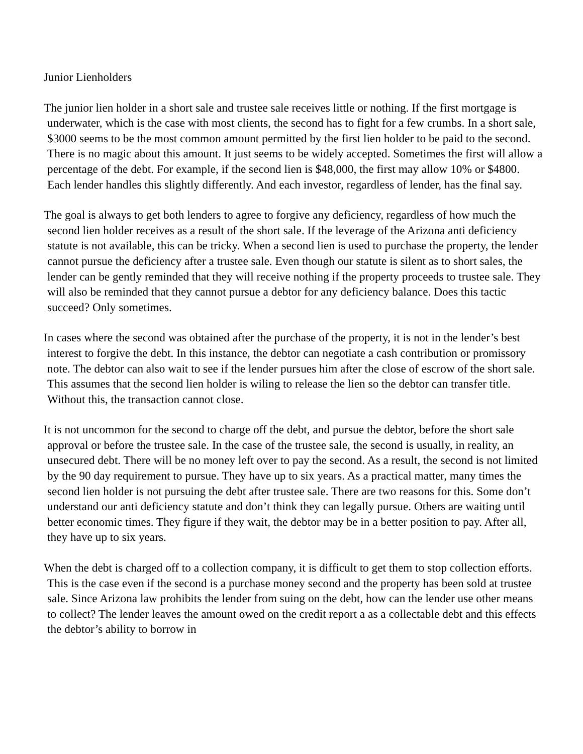Junior Lienholders
The junior lien holder in a short sale and trustee sale receives little or nothing. If the first mortgage is underwater, which is the case with most clients, the second has to fight for a few crumbs. In a short sale, $3000 seems to be the most common amount permitted by the first lien holder to be paid to the second. There is no magic about this amount. It just seems to be widely accepted. Sometimes the first will allow a percentage of the debt. For example, if the second lien is $48,000, the first may allow 10% or $4800. Each lender handles this slightly differently. And each investor, regardless of lender, has the final say.
The goal is always to get both lenders to agree to forgive any deficiency, regardless of how much the second lien holder receives as a result of the short sale. If the leverage of the Arizona anti deficiency statute is not available, this can be tricky. When a second lien is used to purchase the property, the lender cannot pursue the deficiency after a trustee sale. Even though our statute is silent as to short sales, the lender can be gently reminded that they will receive nothing if the property proceeds to trustee sale. They will also be reminded that they cannot pursue a debtor for any deficiency balance. Does this tactic succeed? Only sometimes.
In cases where the second was obtained after the purchase of the property, it is not in the lender’s best interest to forgive the debt. In this instance, the debtor can negotiate a cash contribution or promissory note. The debtor can also wait to see if the lender pursues him after the close of escrow of the short sale. This assumes that the second lien holder is wiling to release the lien so the debtor can transfer title. Without this, the transaction cannot close.
It is not uncommon for the second to charge off the debt, and pursue the debtor, before the short sale approval or before the trustee sale. In the case of the trustee sale, the second is usually, in reality, an unsecured debt. There will be no money left over to pay the second. As a result, the second is not limited by the 90 day requirement to pursue. They have up to six years. As a practical matter, many times the second lien holder is not pursuing the debt after trustee sale. There are two reasons for this. Some don’t understand our anti deficiency statute and don’t think they can legally pursue. Others are waiting until better economic times. They figure if they wait, the debtor may be in a better position to pay. After all, they have up to six years.
When the debt is charged off to a collection company, it is difficult to get them to stop collection efforts. This is the case even if the second is a purchase money second and the property has been sold at trustee sale. Since Arizona law prohibits the lender from suing on the debt, how can the lender use other means to collect? The lender leaves the amount owed on the credit report a as a collectable debt and this effects the debtor’s ability to borrow in